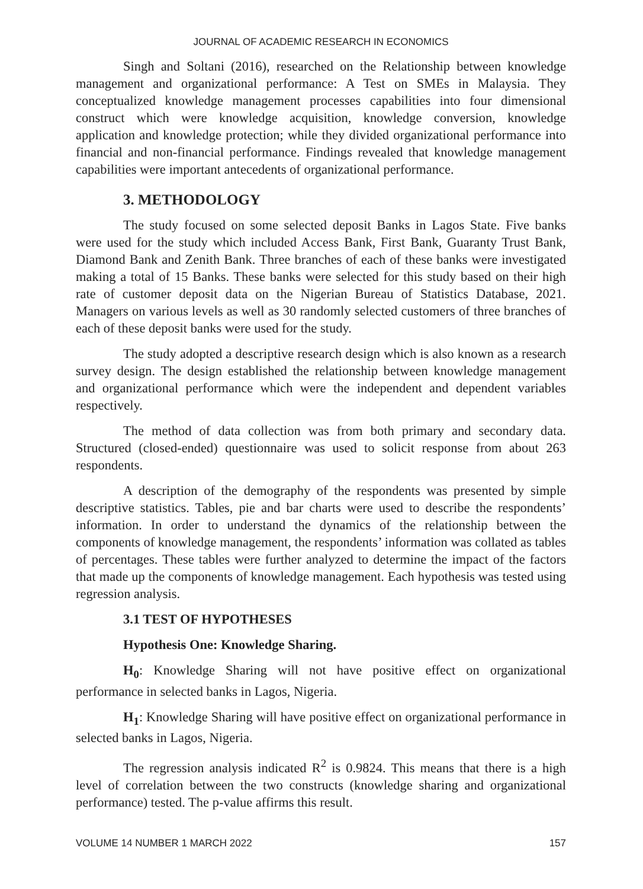JOURNAL OF ACADEMIC RESEARCH IN ECONOMICS
Singh and Soltani (2016), researched on the Relationship between knowledge management and organizational performance: A Test on SMEs in Malaysia. They conceptualized knowledge management processes capabilities into four dimensional construct which were knowledge acquisition, knowledge conversion, knowledge application and knowledge protection; while they divided organizational performance into financial and non-financial performance. Findings revealed that knowledge management capabilities were important antecedents of organizational performance.
3. METHODOLOGY
The study focused on some selected deposit Banks in Lagos State. Five banks were used for the study which included Access Bank, First Bank, Guaranty Trust Bank, Diamond Bank and Zenith Bank. Three branches of each of these banks were investigated making a total of 15 Banks. These banks were selected for this study based on their high rate of customer deposit data on the Nigerian Bureau of Statistics Database, 2021. Managers on various levels as well as 30 randomly selected customers of three branches of each of these deposit banks were used for the study.
The study adopted a descriptive research design which is also known as a research survey design. The design established the relationship between knowledge management and organizational performance which were the independent and dependent variables respectively.
The method of data collection was from both primary and secondary data. Structured (closed-ended) questionnaire was used to solicit response from about 263 respondents.
A description of the demography of the respondents was presented by simple descriptive statistics. Tables, pie and bar charts were used to describe the respondents’ information. In order to understand the dynamics of the relationship between the components of knowledge management, the respondents’ information was collated as tables of percentages. These tables were further analyzed to determine the impact of the factors that made up the components of knowledge management. Each hypothesis was tested using regression analysis.
3.1 TEST OF HYPOTHESES
Hypothesis One: Knowledge Sharing.
H<sub>0</sub>: Knowledge Sharing will not have positive effect on organizational performance in selected banks in Lagos, Nigeria.
H<sub>1</sub>: Knowledge Sharing will have positive effect on organizational performance in selected banks in Lagos, Nigeria.
The regression analysis indicated R<sup>2</sup> is 0.9824. This means that there is a high level of correlation between the two constructs (knowledge sharing and organizational performance) tested. The p-value affirms this result.
VOLUME 14 NUMBER 1 MARCH 2022 157